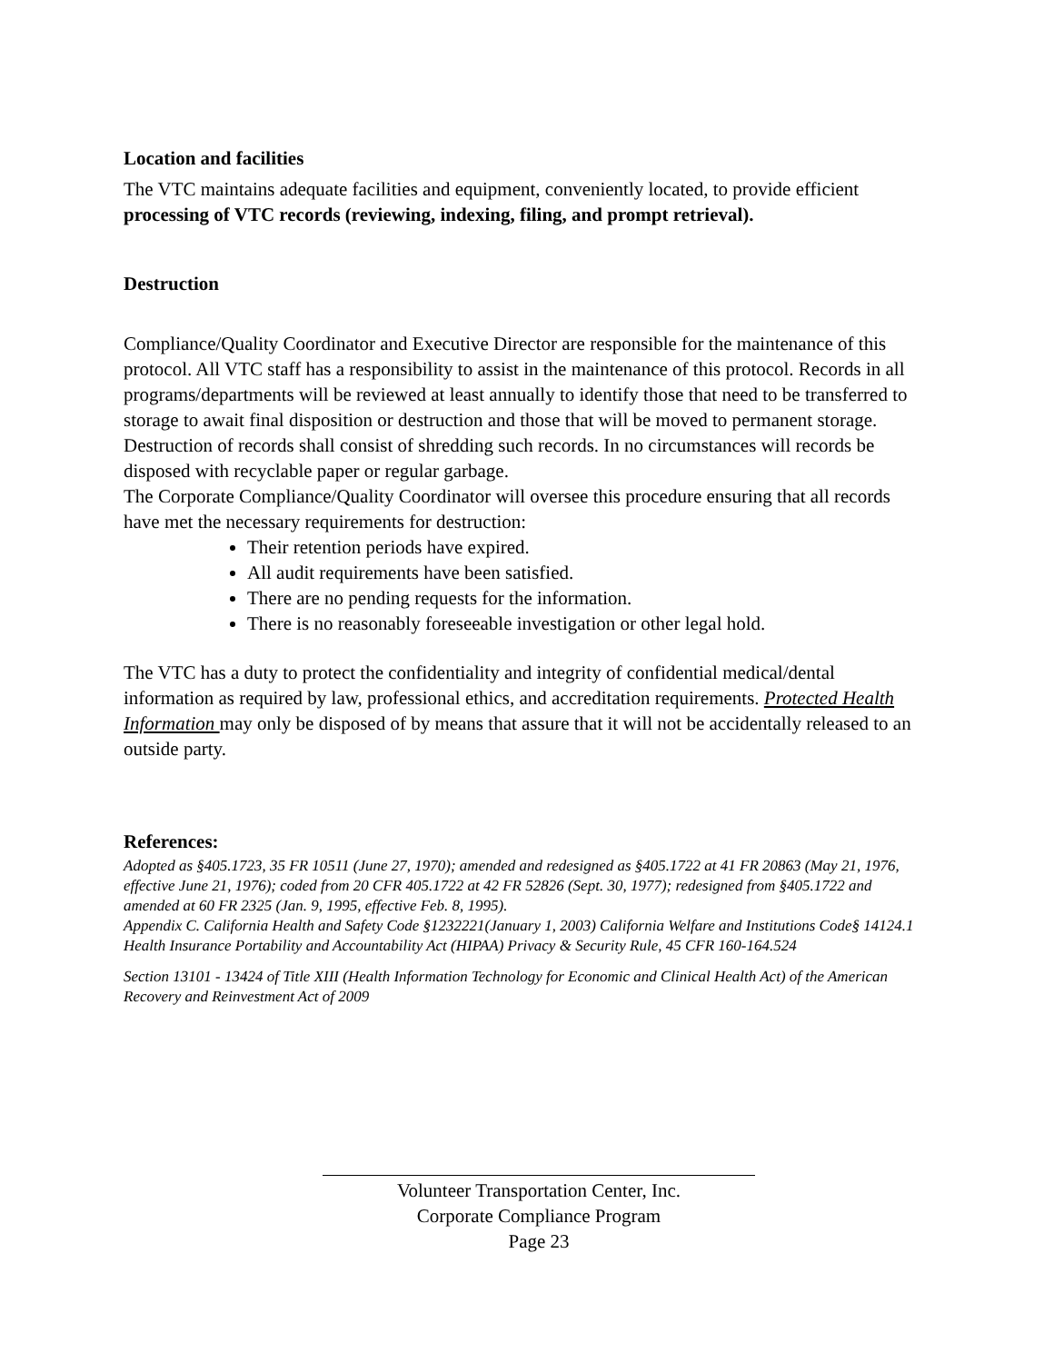Location and facilities
The VTC maintains adequate facilities and equipment, conveniently located, to provide efficient processing of VTC records (reviewing, indexing, filing, and prompt retrieval).
Destruction
Compliance/Quality Coordinator and Executive Director are responsible for the maintenance of this protocol. All VTC staff has a responsibility to assist in the maintenance of this protocol. Records in all programs/departments will be reviewed at least annually to identify those that need to be transferred to storage to await final disposition or destruction and those that will be moved to permanent storage. Destruction of records shall consist of shredding such records. In no circumstances will records be disposed with recyclable paper or regular garbage.
The Corporate Compliance/Quality Coordinator will oversee this procedure ensuring that all records have met the necessary requirements for destruction:
Their retention periods have expired.
All audit requirements have been satisfied.
There are no pending requests for the information.
There is no reasonably foreseeable investigation or other legal hold.
The VTC has a duty to protect the confidentiality and integrity of confidential medical/dental information as required by law, professional ethics, and accreditation requirements. Protected Health Information may only be disposed of by means that assure that it will not be accidentally released to an outside party.
References:
Adopted as §405.1723, 35 FR 10511 (June 27, 1970); amended and redesigned as §405.1722 at 41 FR 20863 (May 21, 1976, effective June 21, 1976); coded from 20 CFR 405.1722 at 42 FR 52826 (Sept. 30, 1977); redesigned from §405.1722 and amended at 60 FR 2325 (Jan. 9, 1995, effective Feb. 8, 1995).
Appendix C. California Health and Safety Code §1232221(January 1, 2003) California Welfare and Institutions Code§ 14124.1 Health Insurance Portability and Accountability Act (HIPAA) Privacy & Security Rule, 45 CFR 160-164.524
Section 13101 - 13424 of Title XIII (Health Information Technology for Economic and Clinical Health Act) of the American Recovery and Reinvestment Act of 2009
Volunteer Transportation Center, Inc.
Corporate Compliance Program
Page 23